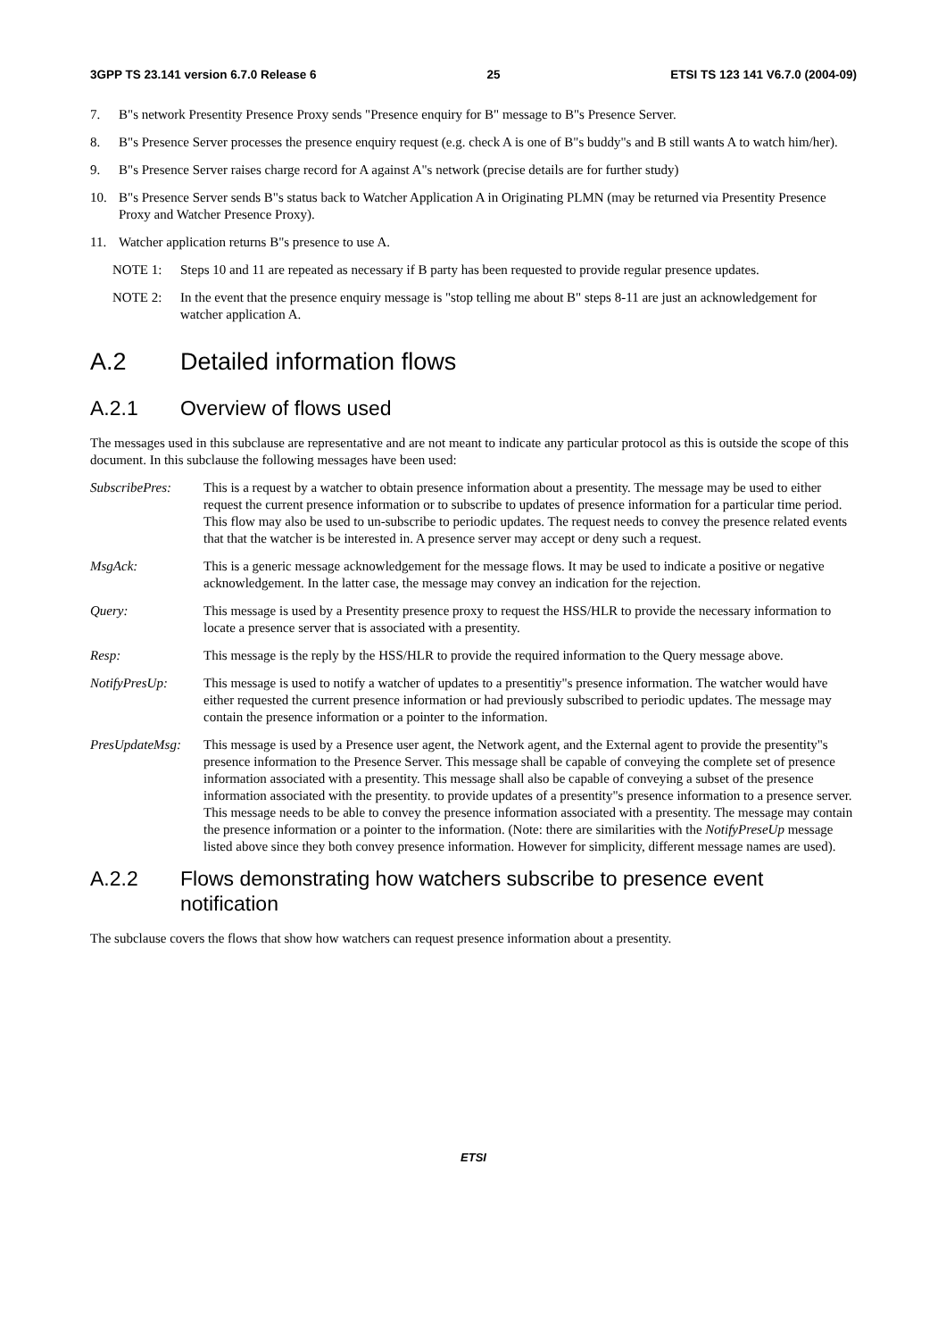3GPP TS 23.141 version 6.7.0 Release 6 25 ETSI TS 123 141 V6.7.0 (2004-09)
7. B"s network Presentity Presence Proxy sends "Presence enquiry for B" message to B"s Presence Server.
8. B"s Presence Server processes the presence enquiry request (e.g. check A is one of B"s buddy"s and B still wants A to watch him/her).
9. B"s Presence Server raises charge record for A against A"s network (precise details are for further study)
10. B"s Presence Server sends B"s status back to Watcher Application A in Originating PLMN (may be returned via Presentity Presence Proxy and Watcher Presence Proxy).
11. Watcher application returns B"s presence to use A.
NOTE 1: Steps 10 and 11 are repeated as necessary if B party has been requested to provide regular presence updates.
NOTE 2: In the event that the presence enquiry message is "stop telling me about B" steps 8-11 are just an acknowledgement for watcher application A.
A.2 Detailed information flows
A.2.1 Overview of flows used
The messages used in this subclause are representative and are not meant to indicate any particular protocol as this is outside the scope of this document. In this subclause the following messages have been used:
SubscribePres: This is a request by a watcher to obtain presence information about a presentity. The message may be used to either request the current presence information or to subscribe to updates of presence information for a particular time period. This flow may also be used to un-subscribe to periodic updates. The request needs to convey the presence related events that that the watcher is be interested in. A presence server may accept or deny such a request.
MsgAck: This is a generic message acknowledgement for the message flows. It may be used to indicate a positive or negative acknowledgement. In the latter case, the message may convey an indication for the rejection.
Query: This message is used by a Presentity presence proxy to request the HSS/HLR to provide the necessary information to locate a presence server that is associated with a presentity.
Resp: This message is the reply by the HSS/HLR to provide the required information to the Query message above.
NotifyPresUp: This message is used to notify a watcher of updates to a presentitiy"s presence information. The watcher would have either requested the current presence information or had previously subscribed to periodic updates. The message may contain the presence information or a pointer to the information.
PresUpdateMsg: This message is used by a Presence user agent, the Network agent, and the External agent to provide the presentity"s presence information to the Presence Server. This message shall be capable of conveying the complete set of presence information associated with a presentity. This message shall also be capable of conveying a subset of the presence information associated with the presentity. to provide updates of a presentity"s presence information to a presence server. This message needs to be able to convey the presence information associated with a presentity. The message may contain the presence information or a pointer to the information. (Note: there are similarities with the NotifyPreseUp message listed above since they both convey presence information. However for simplicity, different message names are used).
A.2.2 Flows demonstrating how watchers subscribe to presence event notification
The subclause covers the flows that show how watchers can request presence information about a presentity.
ETSI